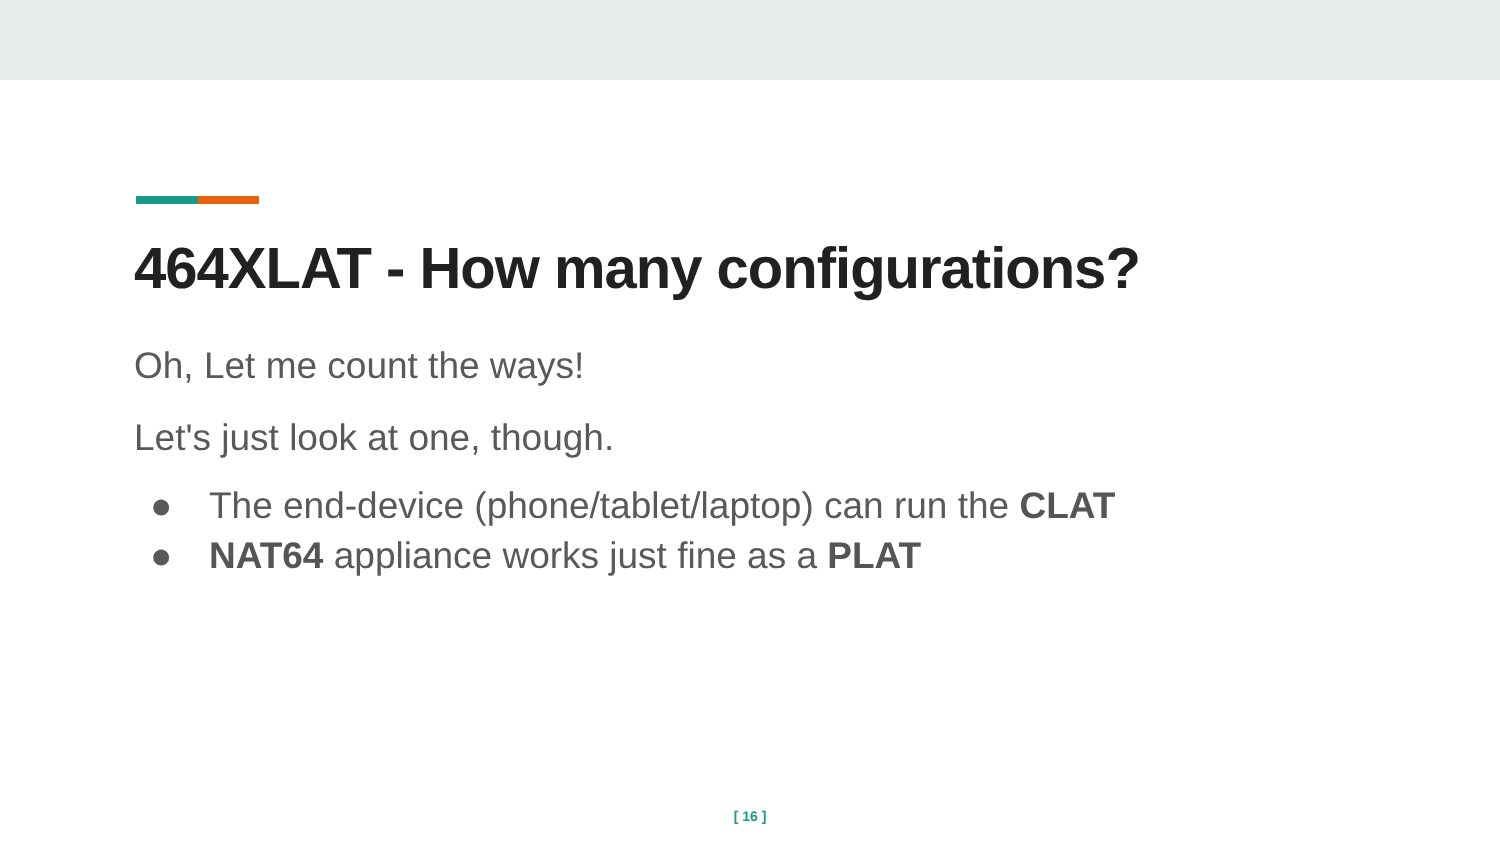464XLAT - How many configurations?
Oh, Let me count the ways!
Let's just look at one, though.
● The end-device (phone/tablet/laptop) can run the CLAT
● NAT64 appliance works just fine as a PLAT
[ 16 ]